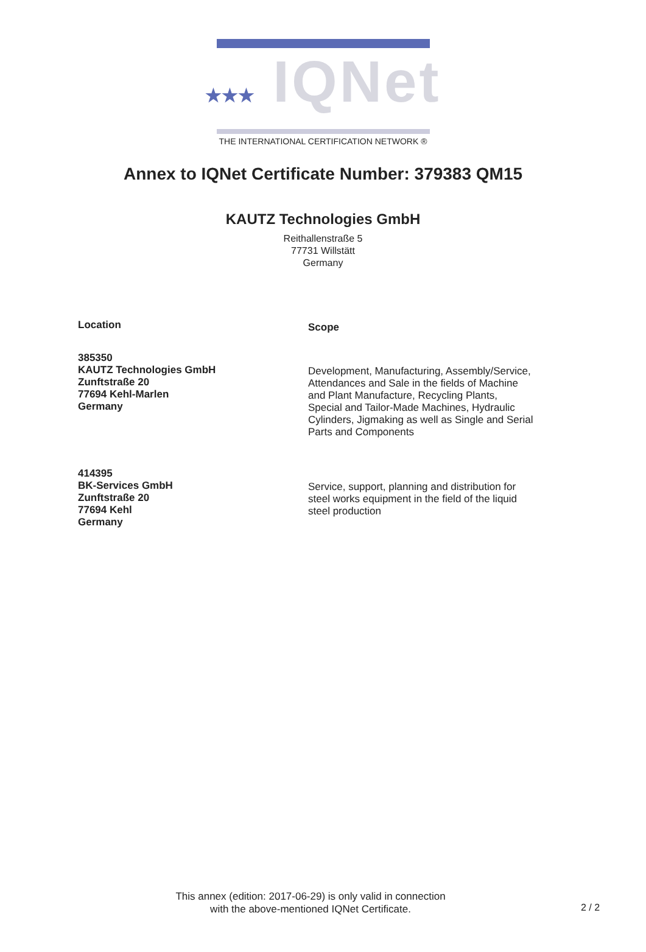★★★ IQNet
THE INTERNATIONAL CERTIFICATION NETWORK ®
Annex to IQNet Certificate Number: 379383 QM15
KAUTZ Technologies GmbH
Reithallenstraße 5
77731 Willstätt
Germany
Location
Scope
385350
KAUTZ Technologies GmbH
Zunftstraße 20
77694 Kehl-Marlen
Germany
Development, Manufacturing, Assembly/Service, Attendances and Sale in the fields of Machine and Plant Manufacture, Recycling Plants, Special and Tailor-Made Machines, Hydraulic Cylinders, Jigmaking as well as Single and Serial Parts and Components
414395
BK-Services GmbH
Zunftstraße 20
77694 Kehl
Germany
Service, support, planning and distribution for steel works equipment in the field of the liquid steel production
This annex (edition: 2017-06-29) is only valid in connection
with the above-mentioned IQNet Certificate.
2 / 2